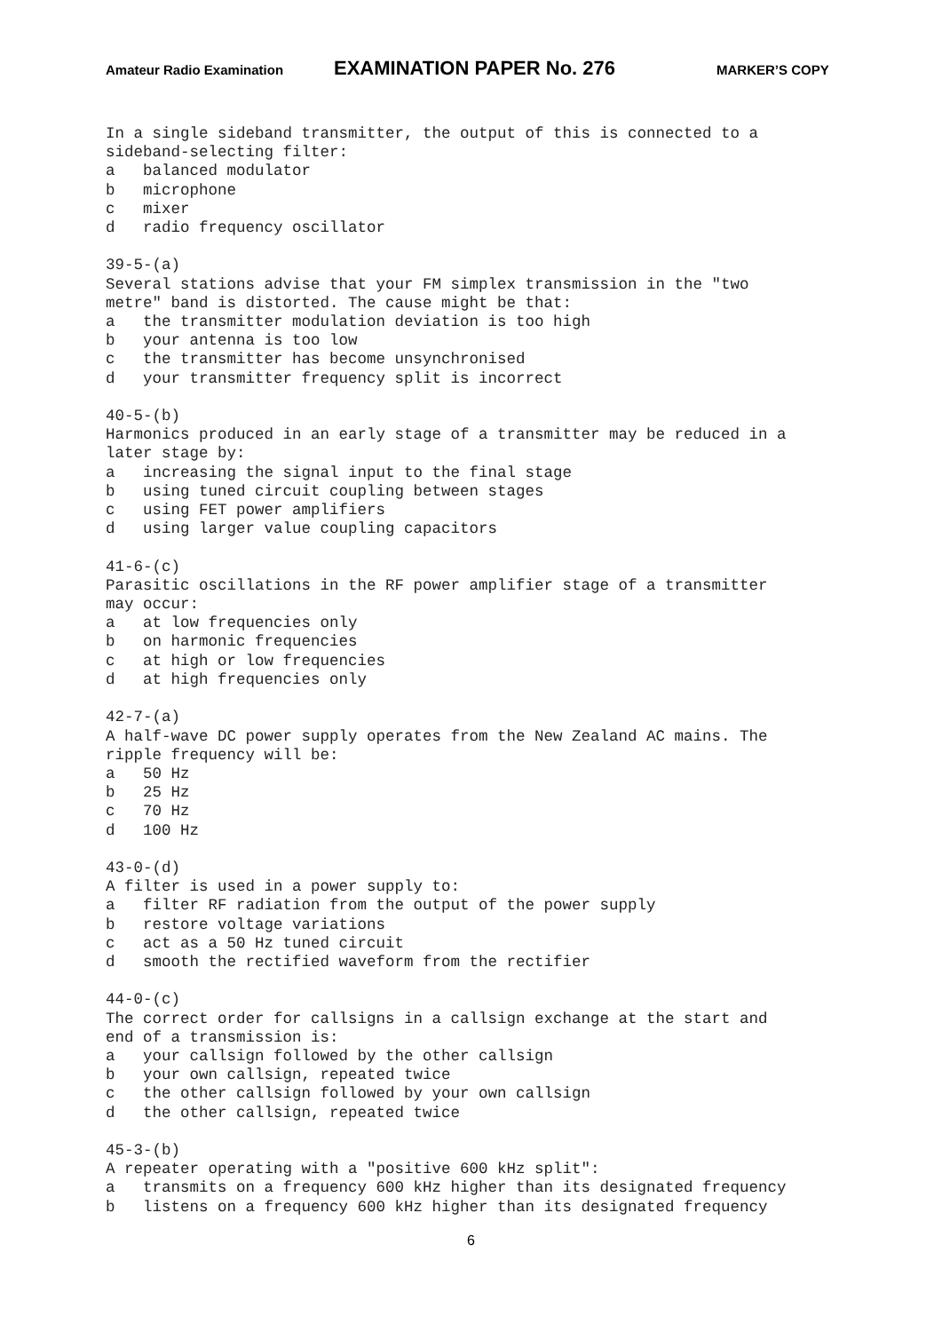Amateur Radio Examination EXAMINATION PAPER No. 276 MARKER’S COPY
In a single sideband transmitter, the output of this is connected to a
sideband-selecting filter:
a   balanced modulator
b   microphone
c   mixer
d   radio frequency oscillator

39-5-(a)
Several stations advise that your FM simplex transmission in the "two
metre" band is distorted. The cause might be that:
a   the transmitter modulation deviation is too high
b   your antenna is too low
c   the transmitter has become unsynchronised
d   your transmitter frequency split is incorrect

40-5-(b)
Harmonics produced in an early stage of a transmitter may be reduced in a
later stage by:
a   increasing the signal input to the final stage
b   using tuned circuit coupling between stages
c   using FET power amplifiers
d   using larger value coupling capacitors

41-6-(c)
Parasitic oscillations in the RF power amplifier stage of a transmitter
may occur:
a   at low frequencies only
b   on harmonic frequencies
c   at high or low frequencies
d   at high frequencies only

42-7-(a)
A half-wave DC power supply operates from the New Zealand AC mains. The
ripple frequency will be:
a   50 Hz
b   25 Hz
c   70 Hz
d   100 Hz

43-0-(d)
A filter is used in a power supply to:
a   filter RF radiation from the output of the power supply
b   restore voltage variations
c   act as a 50 Hz tuned circuit
d   smooth the rectified waveform from the rectifier

44-0-(c)
The correct order for callsigns in a callsign exchange at the start and
end of a transmission is:
a   your callsign followed by the other callsign
b   your own callsign, repeated twice
c   the other callsign followed by your own callsign
d   the other callsign, repeated twice

45-3-(b)
A repeater operating with a "positive 600 kHz split":
a   transmits on a frequency 600 kHz higher than its designated frequency
b   listens on a frequency 600 kHz higher than its designated frequency
6